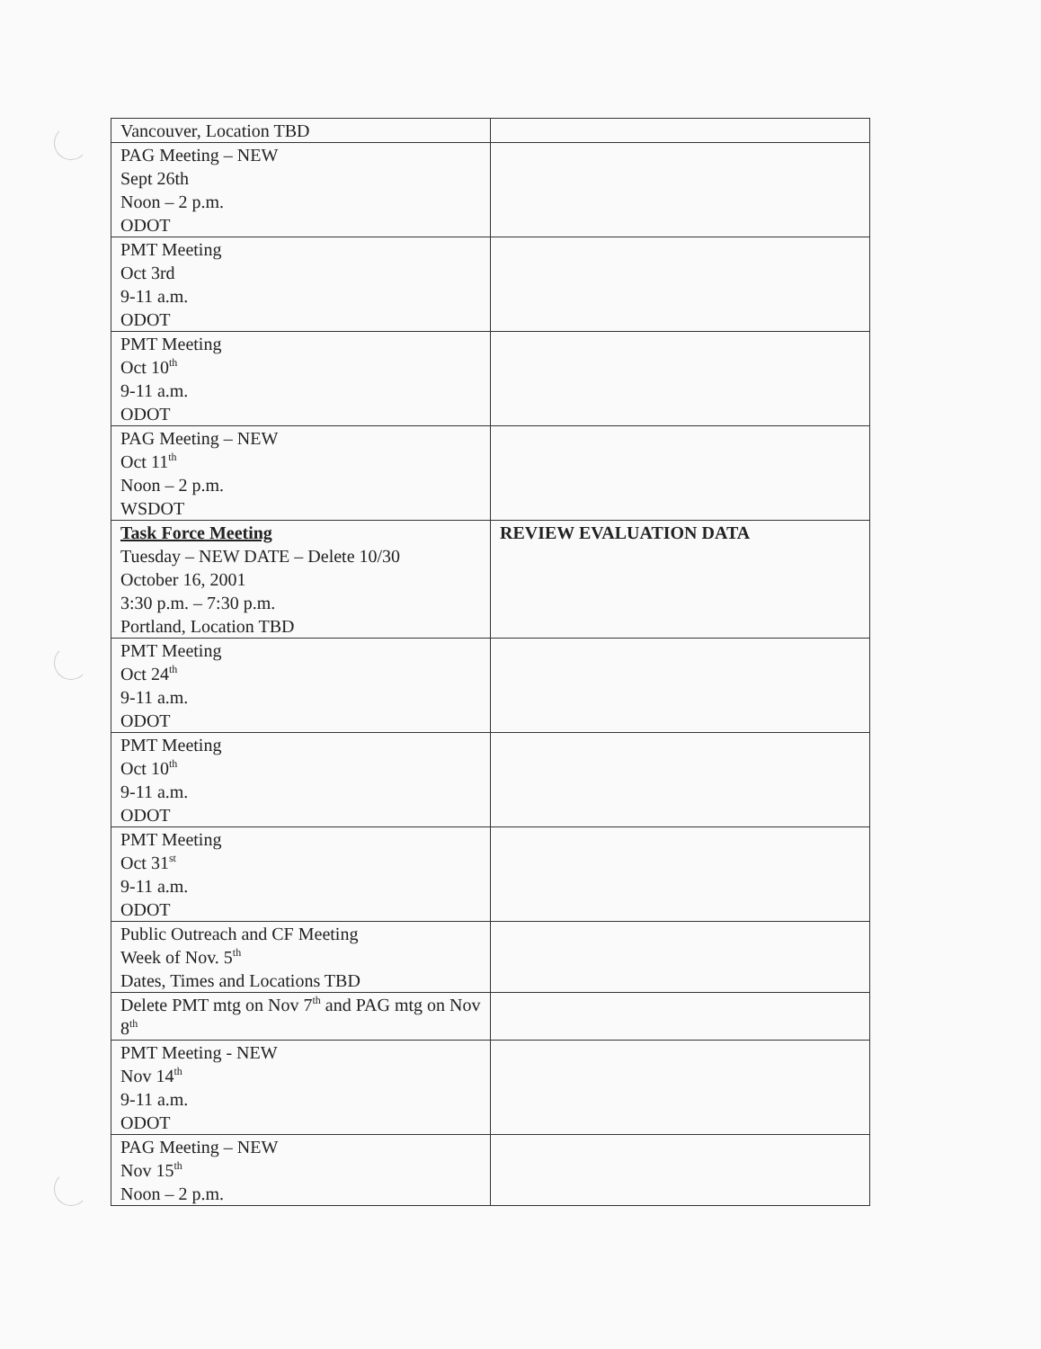| Vancouver, Location TBD | |
| PAG Meeting – NEW Sept 26th Noon – 2 p.m. ODOT | |
| PMT Meeting Oct 3rd 9-11 a.m. ODOT | |
| PMT Meeting Oct 10<sup>th</sup> 9-11 a.m. ODOT | |
| PAG Meeting – NEW Oct 11<sup>th</sup> Noon – 2 p.m. WSDOT | |
| Task Force Meeting Tuesday – NEW DATE – Delete 10/30 October 16, 2001 3:30 p.m. – 7:30 p.m. Portland, Location TBD | REVIEW EVALUATION DATA |
| PMT Meeting Oct 24<sup>th</sup> 9-11 a.m. ODOT | |
| PMT Meeting Oct 10<sup>th</sup> 9-11 a.m. ODOT | |
| PMT Meeting Oct 31<sup>st</sup> 9-11 a.m. ODOT | |
| Public Outreach and CF Meeting Week of Nov. 5<sup>th</sup> Dates, Times and Locations TBD | |
| Delete PMT mtg on Nov 7<sup>th</sup> and PAG mtg on Nov 8<sup>th</sup> | |
| PMT Meeting - NEW Nov 14<sup>th</sup> 9-11 a.m. ODOT | |
| PAG Meeting – NEW Nov 15<sup>th</sup> Noon – 2 p.m. | |